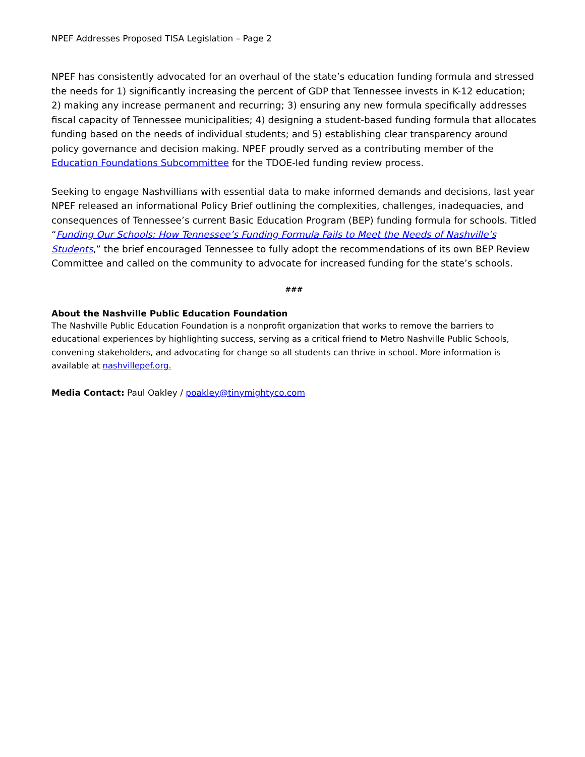NPEF Addresses Proposed TISA Legislation – Page 2
NPEF has consistently advocated for an overhaul of the state’s education funding formula and stressed the needs for 1) significantly increasing the percent of GDP that Tennessee invests in K-12 education; 2) making any increase permanent and recurring; 3) ensuring any new formula specifically addresses fiscal capacity of Tennessee municipalities; 4) designing a student-based funding formula that allocates funding based on the needs of individual students; and 5) establishing clear transparency around policy governance and decision making. NPEF proudly served as a contributing member of the Education Foundations Subcommittee for the TDOE-led funding review process.
Seeking to engage Nashvillians with essential data to make informed demands and decisions, last year NPEF released an informational Policy Brief outlining the complexities, challenges, inadequacies, and consequences of Tennessee’s current Basic Education Program (BEP) funding formula for schools. Titled “Funding Our Schools: How Tennessee’s Funding Formula Fails to Meet the Needs of Nashville’s Students,” the brief encouraged Tennessee to fully adopt the recommendations of its own BEP Review Committee and called on the community to advocate for increased funding for the state’s schools.
###
About the Nashville Public Education Foundation
The Nashville Public Education Foundation is a nonprofit organization that works to remove the barriers to educational experiences by highlighting success, serving as a critical friend to Metro Nashville Public Schools, convening stakeholders, and advocating for change so all students can thrive in school. More information is available at nashvillepef.org.
Media Contact: Paul Oakley / poakley@tinymightyco.com